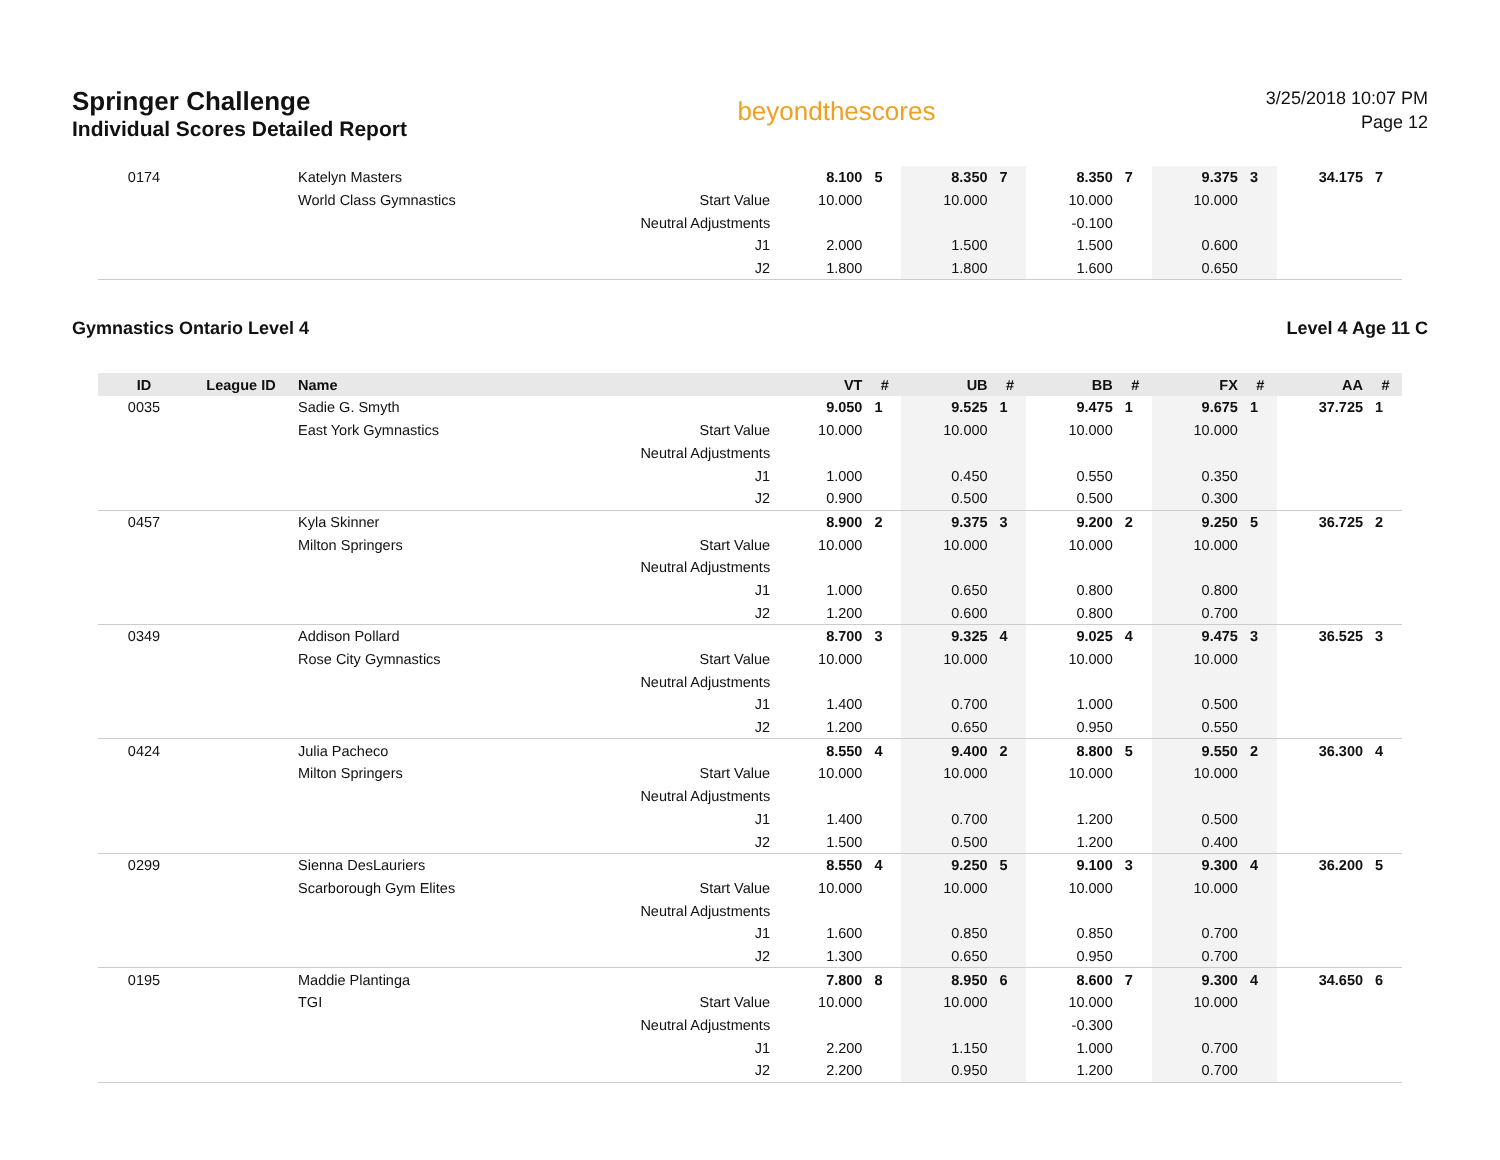Springer Challenge
Individual Scores Detailed Report
beyondthescores
3/25/2018 10:07 PM
Page 12
| 0174 | | Katelyn Masters | | 8.100 | 5 | 8.350 | 7 | 8.350 | 7 | 9.375 | 3 | 34.175 | 7 |
| | | World Class Gymnastics | Start Value | 10.000 | | 10.000 | | 10.000 | | 10.000 | | | |
| | | | Neutral Adjustments | | | | | -0.100 | | | | | |
| | | | J1 | 2.000 | | 1.500 | | 1.500 | | 0.600 | | | |
| | | | J2 | 1.800 | | 1.800 | | 1.600 | | 0.650 | | | |
Gymnastics Ontario Level 4 Level 4 Age 11 C
| ID | League ID | Name | | VT | # | UB | # | BB | # | FX | # | AA | # |
| --- | --- | --- | --- | --- | --- | --- | --- | --- | --- | --- | --- | --- | --- |
| 0035 | | Sadie G. Smyth | | 9.050 | 1 | 9.525 | 1 | 9.475 | 1 | 9.675 | 1 | 37.725 | 1 |
| | | East York Gymnastics | Start Value | 10.000 | | 10.000 | | 10.000 | | 10.000 | | | |
| | | | Neutral Adjustments | | | | | | | | | | |
| | | | J1 | 1.000 | | 0.450 | | 0.550 | | 0.350 | | | |
| | | | J2 | 0.900 | | 0.500 | | 0.500 | | 0.300 | | | |
| 0457 | | Kyla Skinner | | 8.900 | 2 | 9.375 | 3 | 9.200 | 2 | 9.250 | 5 | 36.725 | 2 |
| | | Milton Springers | Start Value | 10.000 | | 10.000 | | 10.000 | | 10.000 | | | |
| | | | Neutral Adjustments | | | | | | | | | | |
| | | | J1 | 1.000 | | 0.650 | | 0.800 | | 0.800 | | | |
| | | | J2 | 1.200 | | 0.600 | | 0.800 | | 0.700 | | | |
| 0349 | | Addison Pollard | | 8.700 | 3 | 9.325 | 4 | 9.025 | 4 | 9.475 | 3 | 36.525 | 3 |
| | | Rose City Gymnastics | Start Value | 10.000 | | 10.000 | | 10.000 | | 10.000 | | | |
| | | | Neutral Adjustments | | | | | | | | | | |
| | | | J1 | 1.400 | | 0.700 | | 1.000 | | 0.500 | | | |
| | | | J2 | 1.200 | | 0.650 | | 0.950 | | 0.550 | | | |
| 0424 | | Julia Pacheco | | 8.550 | 4 | 9.400 | 2 | 8.800 | 5 | 9.550 | 2 | 36.300 | 4 |
| | | Milton Springers | Start Value | 10.000 | | 10.000 | | 10.000 | | 10.000 | | | |
| | | | Neutral Adjustments | | | | | | | | | | |
| | | | J1 | 1.400 | | 0.700 | | 1.200 | | 0.500 | | | |
| | | | J2 | 1.500 | | 0.500 | | 1.200 | | 0.400 | | | |
| 0299 | | Sienna DesLauriers | | 8.550 | 4 | 9.250 | 5 | 9.100 | 3 | 9.300 | 4 | 36.200 | 5 |
| | | Scarborough Gym Elites | Start Value | 10.000 | | 10.000 | | 10.000 | | 10.000 | | | |
| | | | Neutral Adjustments | | | | | | | | | | |
| | | | J1 | 1.600 | | 0.850 | | 0.850 | | 0.700 | | | |
| | | | J2 | 1.300 | | 0.650 | | 0.950 | | 0.700 | | | |
| 0195 | | Maddie Plantinga | | 7.800 | 8 | 8.950 | 6 | 8.600 | 7 | 9.300 | 4 | 34.650 | 6 |
| | | TGI | Start Value | 10.000 | | 10.000 | | 10.000 | | 10.000 | | | |
| | | | Neutral Adjustments | | | | | -0.300 | | | | | |
| | | | J1 | 2.200 | | 1.150 | | 1.000 | | 0.700 | | | |
| | | | J2 | 2.200 | | 0.950 | | 1.200 | | 0.700 | | | |